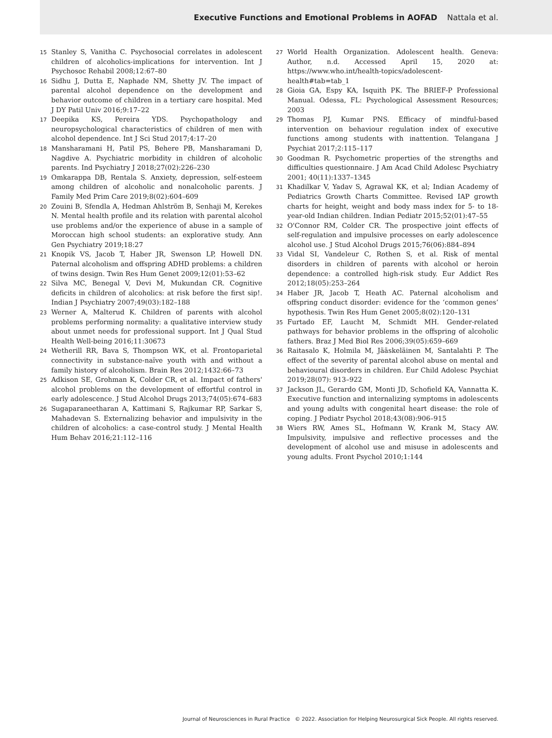Executive Functions and Emotional Problems in AOFAD Nattala et al.
15 Stanley S, Vanitha C. Psychosocial correlates in adolescent children of alcoholics-implications for intervention. Int J Psychosoc Rehabil 2008;12:67–80
16 Sidhu J, Dutta E, Naphade NM, Shetty JV. The impact of parental alcohol dependence on the development and behavior outcome of children in a tertiary care hospital. Med J DY Patil Univ 2016;9:17–22
17 Deepika KS, Pereira YDS. Psychopathology and neuropsychological characteristics of children of men with alcohol dependence. Int J Sci Stud 2017;4:17–20
18 Mansharamani H, Patil PS, Behere PB, Mansharamani D, Nagdive A. Psychiatric morbidity in children of alcoholic parents. Ind Psychiatry J 2018;27(02):226–230
19 Omkarappa DB, Rentala S. Anxiety, depression, self-esteem among children of alcoholic and nonalcoholic parents. J Family Med Prim Care 2019;8(02):604–609
20 Zouini B, Sfendla A, Hedman Ahlström B, Senhaji M, Kerekes N. Mental health profile and its relation with parental alcohol use problems and/or the experience of abuse in a sample of Moroccan high school students: an explorative study. Ann Gen Psychiatry 2019;18:27
21 Knopik VS, Jacob T, Haber JR, Swenson LP, Howell DN. Paternal alcoholism and offspring ADHD problems: a children of twins design. Twin Res Hum Genet 2009;12(01):53–62
22 Silva MC, Benegal V, Devi M, Mukundan CR. Cognitive deficits in children of alcoholics: at risk before the first sip!. Indian J Psychiatry 2007;49(03):182–188
23 Werner A, Malterud K. Children of parents with alcohol problems performing normality: a qualitative interview study about unmet needs for professional support. Int J Qual Stud Health Well-being 2016;11:30673
24 Wetherill RR, Bava S, Thompson WK, et al. Frontoparietal connectivity in substance-naïve youth with and without a family history of alcoholism. Brain Res 2012;1432:66–73
25 Adkison SE, Grohman K, Colder CR, et al. Impact of fathers' alcohol problems on the development of effortful control in early adolescence. J Stud Alcohol Drugs 2013;74(05):674–683
26 Sugaparaneetharan A, Kattimani S, Rajkumar RP, Sarkar S, Mahadevan S. Externalizing behavior and impulsivity in the children of alcoholics: a case-control study. J Mental Health Hum Behav 2016;21:112–116
27 World Health Organization. Adolescent health. Geneva: Author, n.d. Accessed April 15, 2020 at: https://www.who.int/health-topics/adolescent-health#tab=tab_1
28 Gioia GA, Espy KA, Isquith PK. The BRIEF-P Professional Manual. Odessa, FL: Psychological Assessment Resources; 2003
29 Thomas PJ, Kumar PNS. Efficacy of mindful-based intervention on behaviour regulation index of executive functions among students with inattention. Telangana J Psychiat 2017;2:115–117
30 Goodman R. Psychometric properties of the strengths and difficulties questionnaire. J Am Acad Child Adolesc Psychiatry 2001; 40(11):1337–1345
31 Khadilkar V, Yadav S, Agrawal KK, et al; Indian Academy of Pediatrics Growth Charts Committee. Revised IAP growth charts for height, weight and body mass index for 5- to 18-year-old Indian children. Indian Pediatr 2015;52(01):47–55
32 O'Connor RM, Colder CR. The prospective joint effects of self-regulation and impulsive processes on early adolescence alcohol use. J Stud Alcohol Drugs 2015;76(06):884–894
33 Vidal SI, Vandeleur C, Rothen S, et al. Risk of mental disorders in children of parents with alcohol or heroin dependence: a controlled high-risk study. Eur Addict Res 2012;18(05):253–264
34 Haber JR, Jacob T, Heath AC. Paternal alcoholism and offspring conduct disorder: evidence for the ‘common genes’ hypothesis. Twin Res Hum Genet 2005;8(02):120–131
35 Furtado EF, Laucht M, Schmidt MH. Gender-related pathways for behavior problems in the offspring of alcoholic fathers. Braz J Med Biol Res 2006;39(05):659–669
36 Raitasalo K, Holmila M, Jääskeläinen M, Santalahti P. The effect of the severity of parental alcohol abuse on mental and behavioural disorders in children. Eur Child Adolesc Psychiat 2019;28(07): 913–922
37 Jackson JL, Gerardo GM, Monti JD, Schofield KA, Vannatta K. Executive function and internalizing symptoms in adolescents and young adults with congenital heart disease: the role of coping. J Pediatr Psychol 2018;43(08):906–915
38 Wiers RW, Ames SL, Hofmann W, Krank M, Stacy AW. Impulsivity, impulsive and reflective processes and the development of alcohol use and misuse in adolescents and young adults. Front Psychol 2010;1:144
Journal of Neurosciences in Rural Practice © 2022. Association for Helping Neurosurgical Sick People. All rights reserved.